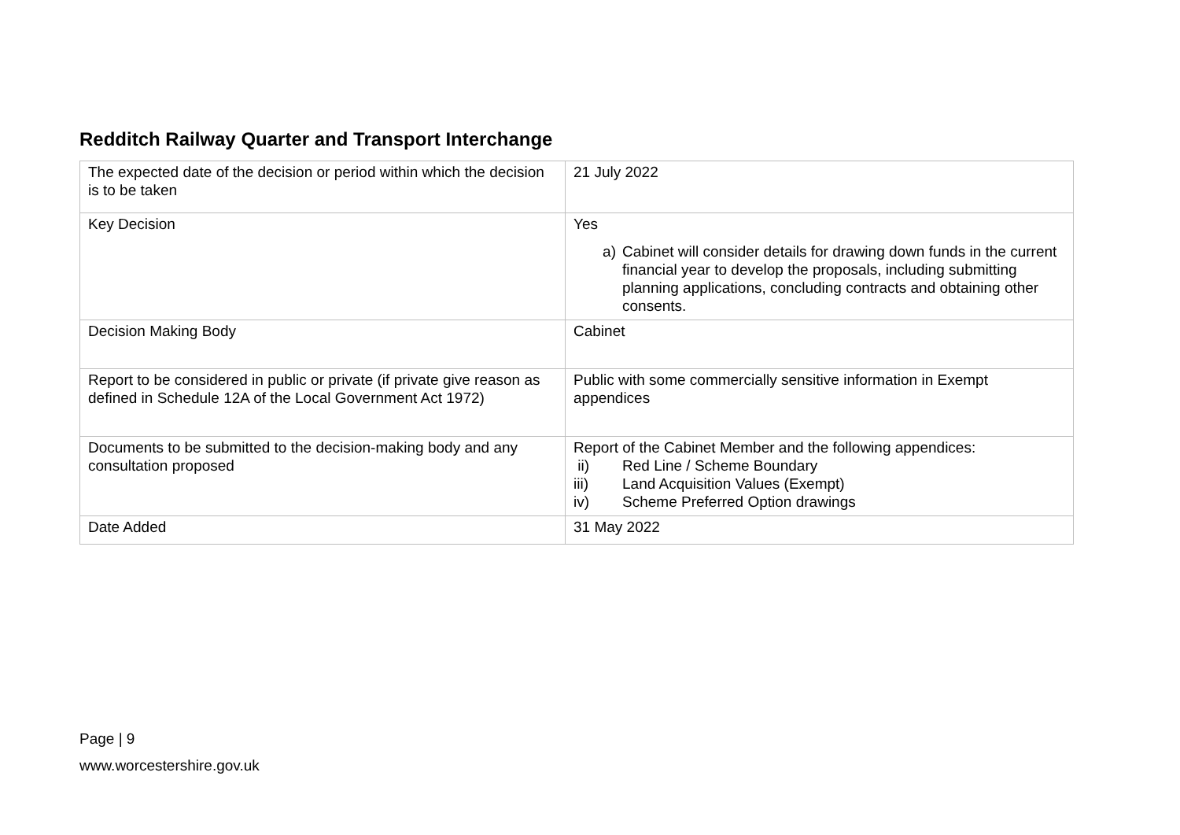Redditch Railway Quarter and Transport Interchange
| The expected date of the decision or period within which the decision is to be taken | 21 July 2022 |
| Key Decision | Yes a) Cabinet will consider details for drawing down funds in the current financial year to develop the proposals, including submitting planning applications, concluding contracts and obtaining other consents. |
| Decision Making Body | Cabinet |
| Report to be considered in public or private (if private give reason as defined in Schedule 12A of the Local Government Act 1972) | Public with some commercially sensitive information in Exempt appendices |
| Documents to be submitted to the decision-making body and any consultation proposed | Report of the Cabinet Member and the following appendices: ii) Red Line / Scheme Boundary iii) Land Acquisition Values (Exempt) iv) Scheme Preferred Option drawings |
| Date Added | 31 May 2022 |
Page | 9
www.worcestershire.gov.uk